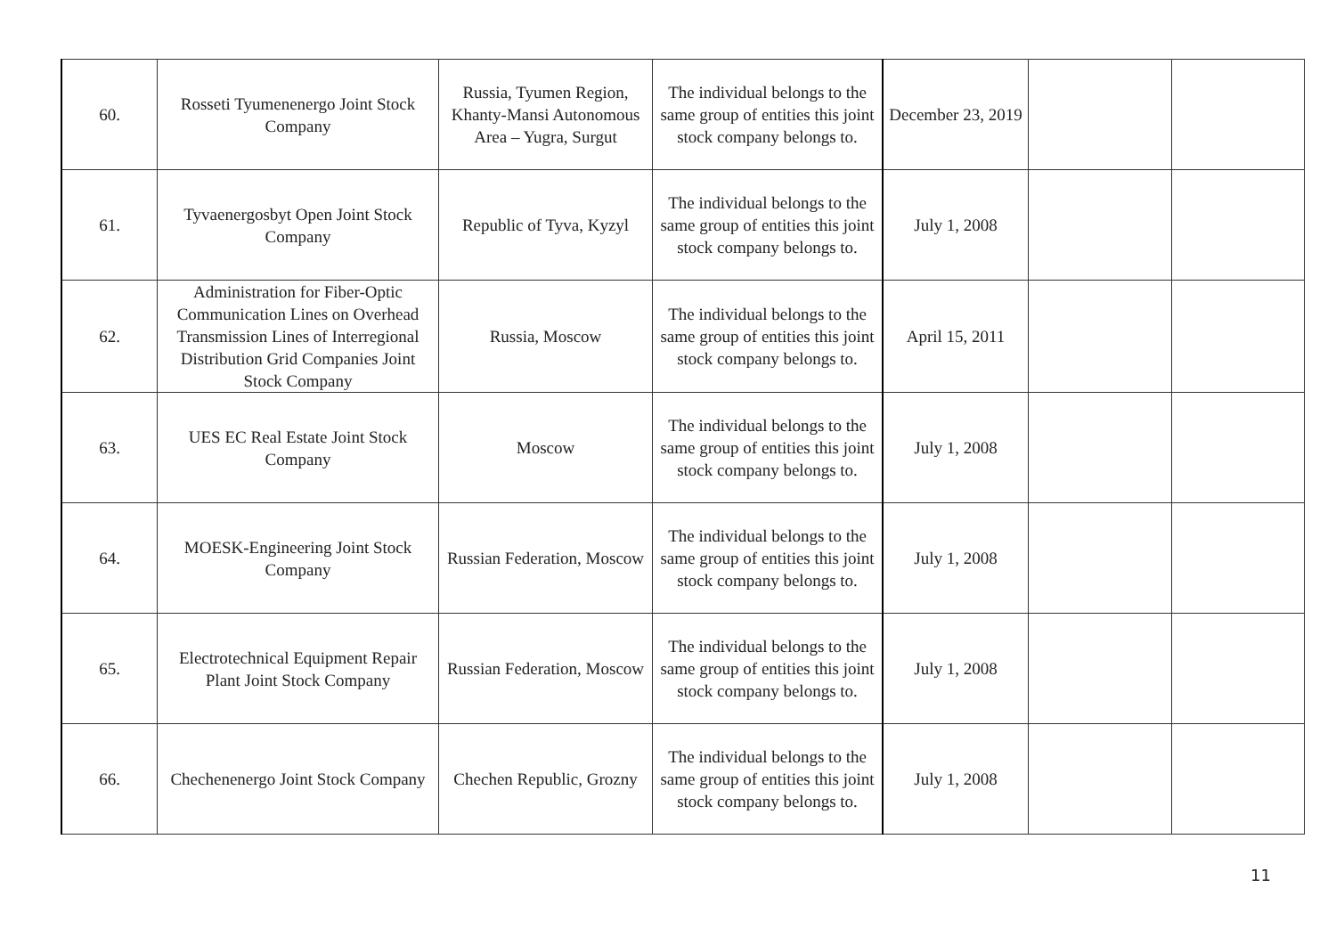| 60. | Rosseti Tyumenenergo Joint Stock Company | Russia, Tyumen Region, Khanty-Mansi Autonomous Area – Yugra, Surgut | The individual belongs to the same group of entities this joint stock company belongs to. | December 23, 2019 | | |
| 61. | Tyvaenergosbyt Open Joint Stock Company | Republic of Tyva, Kyzyl | The individual belongs to the same group of entities this joint stock company belongs to. | July 1, 2008 | | |
| 62. | Administration for Fiber-Optic Communication Lines on Overhead Transmission Lines of Interregional Distribution Grid Companies Joint Stock Company | Russia, Moscow | The individual belongs to the same group of entities this joint stock company belongs to. | April 15, 2011 | | |
| 63. | UES EC Real Estate Joint Stock Company | Moscow | The individual belongs to the same group of entities this joint stock company belongs to. | July 1, 2008 | | |
| 64. | MOESK-Engineering Joint Stock Company | Russian Federation, Moscow | The individual belongs to the same group of entities this joint stock company belongs to. | July 1, 2008 | | |
| 65. | Electrotechnical Equipment Repair Plant Joint Stock Company | Russian Federation, Moscow | The individual belongs to the same group of entities this joint stock company belongs to. | July 1, 2008 | | |
| 66. | Chechenenergo Joint Stock Company | Chechen Republic, Grozny | The individual belongs to the same group of entities this joint stock company belongs to. | July 1, 2008 | | |
11